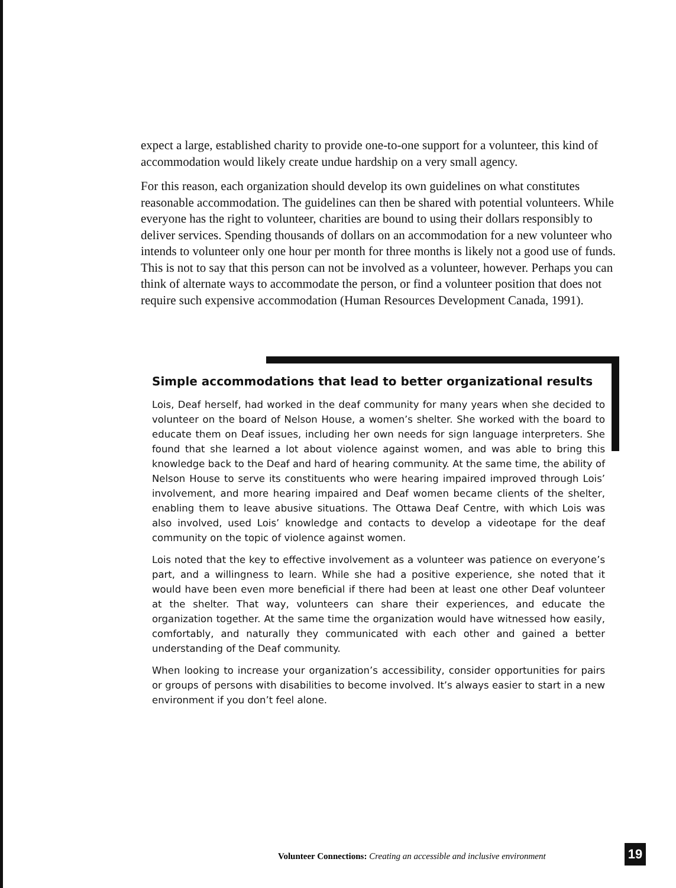expect a large, established charity to provide one-to-one support for a volunteer, this kind of accommodation would likely create undue hardship on a very small agency.
For this reason, each organization should develop its own guidelines on what constitutes reasonable accommodation. The guidelines can then be shared with potential volunteers. While everyone has the right to volunteer, charities are bound to using their dollars responsibly to deliver services. Spending thousands of dollars on an accommodation for a new volunteer who intends to volunteer only one hour per month for three months is likely not a good use of funds. This is not to say that this person can not be involved as a volunteer, however. Perhaps you can think of alternate ways to accommodate the person, or find a volunteer position that does not require such expensive accommodation (Human Resources Development Canada, 1991).
Simple accommodations that lead to better organizational results
Lois, Deaf herself, had worked in the deaf community for many years when she decided to volunteer on the board of Nelson House, a women’s shelter. She worked with the board to educate them on Deaf issues, including her own needs for sign language interpreters. She found that she learned a lot about violence against women, and was able to bring this knowledge back to the Deaf and hard of hearing community. At the same time, the ability of Nelson House to serve its constituents who were hearing impaired improved through Lois’ involvement, and more hearing impaired and Deaf women became clients of the shelter, enabling them to leave abusive situations. The Ottawa Deaf Centre, with which Lois was also involved, used Lois’ knowledge and contacts to develop a videotape for the deaf community on the topic of violence against women.
Lois noted that the key to effective involvement as a volunteer was patience on everyone’s part, and a willingness to learn. While she had a positive experience, she noted that it would have been even more beneficial if there had been at least one other Deaf volunteer at the shelter. That way, volunteers can share their experiences, and educate the organization together. At the same time the organization would have witnessed how easily, comfortably, and naturally they communicated with each other and gained a better understanding of the Deaf community.
When looking to increase your organization’s accessibility, consider opportunities for pairs or groups of persons with disabilities to become involved. It’s always easier to start in a new environment if you don’t feel alone.
Volunteer Connections: Creating an accessible and inclusive environment
19